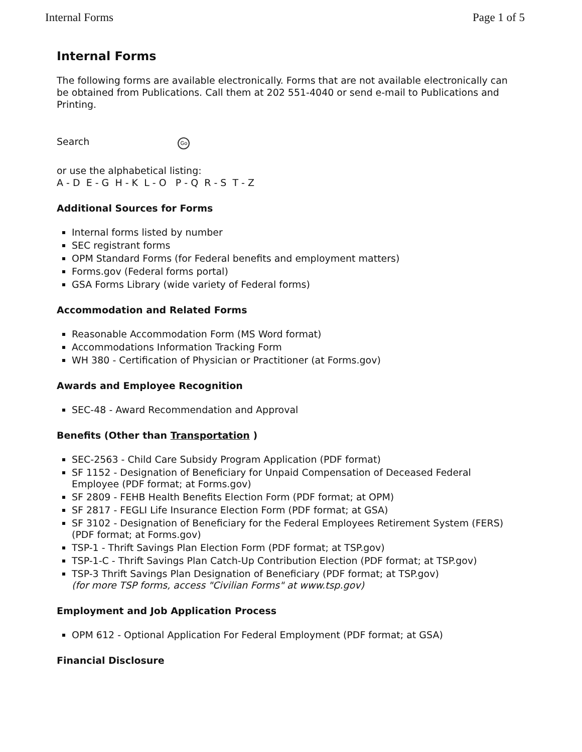Internal Forms Page 1 of 5
Internal Forms
The following forms are available electronically. Forms that are not available electronically can be obtained from Publications. Call them at 202 551-4040 or send e-mail to Publications and Printing.
Search Go
or use the alphabetical listing:
A - D E - G H - K L - O P - Q R - S T - Z
Additional Sources for Forms
Internal forms listed by number
SEC registrant forms
OPM Standard Forms (for Federal benefits and employment matters)
Forms.gov (Federal forms portal)
GSA Forms Library (wide variety of Federal forms)
Accommodation and Related Forms
Reasonable Accommodation Form (MS Word format)
Accommodations Information Tracking Form
WH 380 - Certification of Physician or Practitioner (at Forms.gov)
Awards and Employee Recognition
SEC-48 - Award Recommendation and Approval
Benefits (Other than Transportation )
SEC-2563 - Child Care Subsidy Program Application (PDF format)
SF 1152 - Designation of Beneficiary for Unpaid Compensation of Deceased Federal Employee (PDF format; at Forms.gov)
SF 2809 - FEHB Health Benefits Election Form (PDF format; at OPM)
SF 2817 - FEGLI Life Insurance Election Form (PDF format; at GSA)
SF 3102 - Designation of Beneficiary for the Federal Employees Retirement System (FERS) (PDF format; at Forms.gov)
TSP-1 - Thrift Savings Plan Election Form (PDF format; at TSP.gov)
TSP-1-C - Thrift Savings Plan Catch-Up Contribution Election (PDF format; at TSP.gov)
TSP-3 Thrift Savings Plan Designation of Beneficiary (PDF format; at TSP.gov)
(for more TSP forms, access "Civilian Forms" at www.tsp.gov)
Employment and Job Application Process
OPM 612 - Optional Application For Federal Employment (PDF format; at GSA)
Financial Disclosure